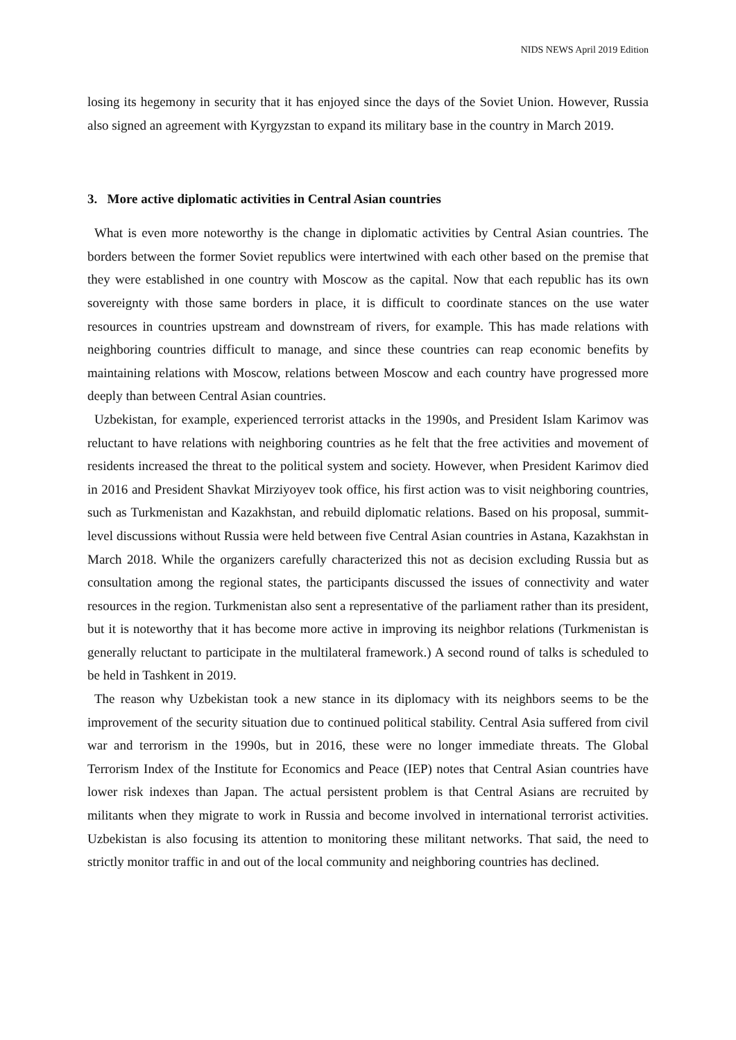NIDS NEWS April 2019 Edition
losing its hegemony in security that it has enjoyed since the days of the Soviet Union. However, Russia also signed an agreement with Kyrgyzstan to expand its military base in the country in March 2019.
3. More active diplomatic activities in Central Asian countries
What is even more noteworthy is the change in diplomatic activities by Central Asian countries. The borders between the former Soviet republics were intertwined with each other based on the premise that they were established in one country with Moscow as the capital. Now that each republic has its own sovereignty with those same borders in place, it is difficult to coordinate stances on the use water resources in countries upstream and downstream of rivers, for example. This has made relations with neighboring countries difficult to manage, and since these countries can reap economic benefits by maintaining relations with Moscow, relations between Moscow and each country have progressed more deeply than between Central Asian countries.
Uzbekistan, for example, experienced terrorist attacks in the 1990s, and President Islam Karimov was reluctant to have relations with neighboring countries as he felt that the free activities and movement of residents increased the threat to the political system and society. However, when President Karimov died in 2016 and President Shavkat Mirziyoyev took office, his first action was to visit neighboring countries, such as Turkmenistan and Kazakhstan, and rebuild diplomatic relations. Based on his proposal, summit-level discussions without Russia were held between five Central Asian countries in Astana, Kazakhstan in March 2018. While the organizers carefully characterized this not as decision excluding Russia but as consultation among the regional states, the participants discussed the issues of connectivity and water resources in the region. Turkmenistan also sent a representative of the parliament rather than its president, but it is noteworthy that it has become more active in improving its neighbor relations (Turkmenistan is generally reluctant to participate in the multilateral framework.) A second round of talks is scheduled to be held in Tashkent in 2019.
The reason why Uzbekistan took a new stance in its diplomacy with its neighbors seems to be the improvement of the security situation due to continued political stability. Central Asia suffered from civil war and terrorism in the 1990s, but in 2016, these were no longer immediate threats. The Global Terrorism Index of the Institute for Economics and Peace (IEP) notes that Central Asian countries have lower risk indexes than Japan. The actual persistent problem is that Central Asians are recruited by militants when they migrate to work in Russia and become involved in international terrorist activities. Uzbekistan is also focusing its attention to monitoring these militant networks. That said, the need to strictly monitor traffic in and out of the local community and neighboring countries has declined.